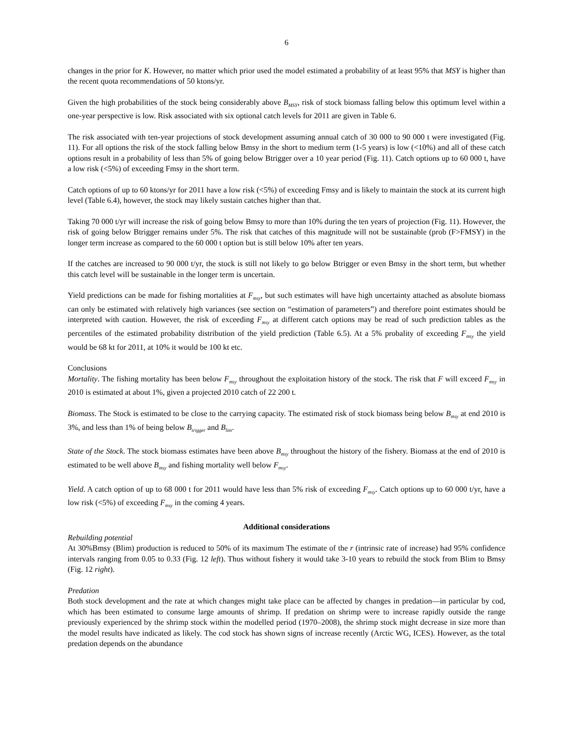6
changes in the prior for K. However, no matter which prior used the model estimated a probability of at least 95% that MSY is higher than the recent quota recommendations of 50 ktons/yr.
Given the high probabilities of the stock being considerably above B<sub>MSY</sub>, risk of stock biomass falling below this optimum level within a one-year perspective is low. Risk associated with six optional catch levels for 2011 are given in Table 6.
The risk associated with ten-year projections of stock development assuming annual catch of 30 000 to 90 000 t were investigated (Fig. 11). For all options the risk of the stock falling below Bmsy in the short to medium term (1-5 years) is low (<10%) and all of these catch options result in a probability of less than 5% of going below Btrigger over a 10 year period (Fig. 11). Catch options up to 60 000 t, have a low risk (<5%) of exceeding Fmsy in the short term.
Catch options of up to 60 ktons/yr for 2011 have a low risk (<5%) of exceeding Fmsy and is likely to maintain the stock at its current high level (Table 6.4), however, the stock may likely sustain catches higher than that.
Taking 70 000 t/yr will increase the risk of going below Bmsy to more than 10% during the ten years of projection (Fig. 11). However, the risk of going below Btrigger remains under 5%. The risk that catches of this magnitude will not be sustainable (prob (F>FMSY) in the longer term increase as compared to the 60 000 t option but is still below 10% after ten years.
If the catches are increased to 90 000 t/yr, the stock is still not likely to go below Btrigger or even Bmsy in the short term, but whether this catch level will be sustainable in the longer term is uncertain.
Yield predictions can be made for fishing mortalities at F<sub>msy</sub>, but such estimates will have high uncertainty attached as absolute biomass can only be estimated with relatively high variances (see section on “estimation of parameters”) and therefore point estimates should be interpreted with caution. However, the risk of exceeding F<sub>msy</sub> at different catch options may be read of such prediction tables as the percentiles of the estimated probability distribution of the yield prediction (Table 6.5). At a 5% probality of exceeding F<sub>msy</sub> the yield would be 68 kt for 2011, at 10% it would be 100 kt etc.
Conclusions
Mortality. The fishing mortality has been below F<sub>msy</sub> throughout the exploitation history of the stock. The risk that F will exceed F<sub>msy</sub> in 2010 is estimated at about 1%, given a projected 2010 catch of 22 200 t.
Biomass. The Stock is estimated to be close to the carrying capacity. The estimated risk of stock biomass being below B<sub>msy</sub> at end 2010 is 3%, and less than 1% of being below B<sub>trigger</sub> and B<sub>lim</sub>.
State of the Stock. The stock biomass estimates have been above B<sub>msy</sub> throughout the history of the fishery. Biomass at the end of 2010 is estimated to be well above B<sub>msy</sub> and fishing mortality well below F<sub>msy</sub>.
Yield. A catch option of up to 68 000 t for 2011 would have less than 5% risk of exceeding F<sub>msy</sub>. Catch options up to 60 000 t/yr, have a low risk (<5%) of exceeding F<sub>msy</sub> in the coming 4 years.
Additional considerations
Rebuilding potential
At 30%Bmsy (Blim) production is reduced to 50% of its maximum The estimate of the r (intrinsic rate of increase) had 95% confidence intervals ranging from 0.05 to 0.33 (Fig. 12 left). Thus without fishery it would take 3-10 years to rebuild the stock from Blim to Bmsy (Fig. 12 right).
Predation
Both stock development and the rate at which changes might take place can be affected by changes in predation—in particular by cod, which has been estimated to consume large amounts of shrimp. If predation on shrimp were to increase rapidly outside the range previously experienced by the shrimp stock within the modelled period (1970–2008), the shrimp stock might decrease in size more than the model results have indicated as likely. The cod stock has shown signs of increase recently (Arctic WG, ICES). However, as the total predation depends on the abundance